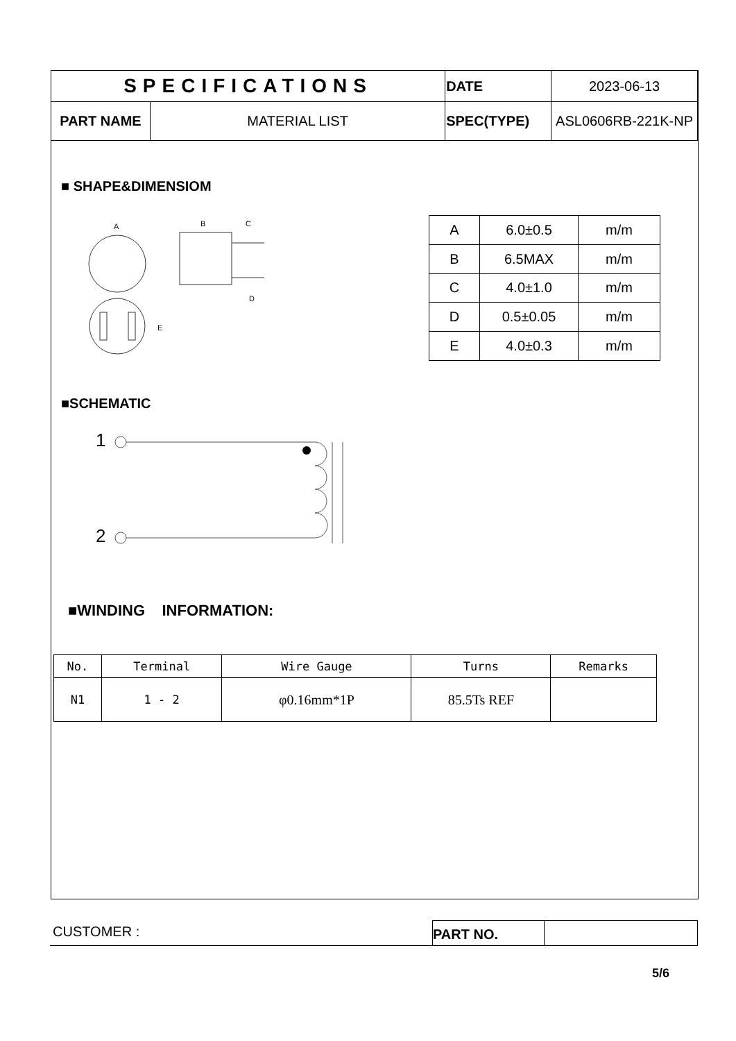| SPECIFICATIONS | | DATE | 2023-06-13 |
| PART NAME | MATERIAL LIST | SPEC(TYPE) | ASL0606RB-221K-NP |
■ SHAPE&DIMENSIOM
A
B
C
D
E
| A | 6.0±0.5 | m/m |
| B | 6.5MAX | m/m |
| C | 4.0±1.0 | m/m |
| D | 0.5±0.05 | m/m |
| E | 4.0±0.3 | m/m |
■SCHEMATIC
1
2
■WINDING INFORMATION:
| No. | Terminal | Wire Gauge | Turns | Remarks |
| N1 | 1 - 2 | φ0.16mm*1P | 85.5Ts REF | |
CUSTOMER :
PART NO.
5/6